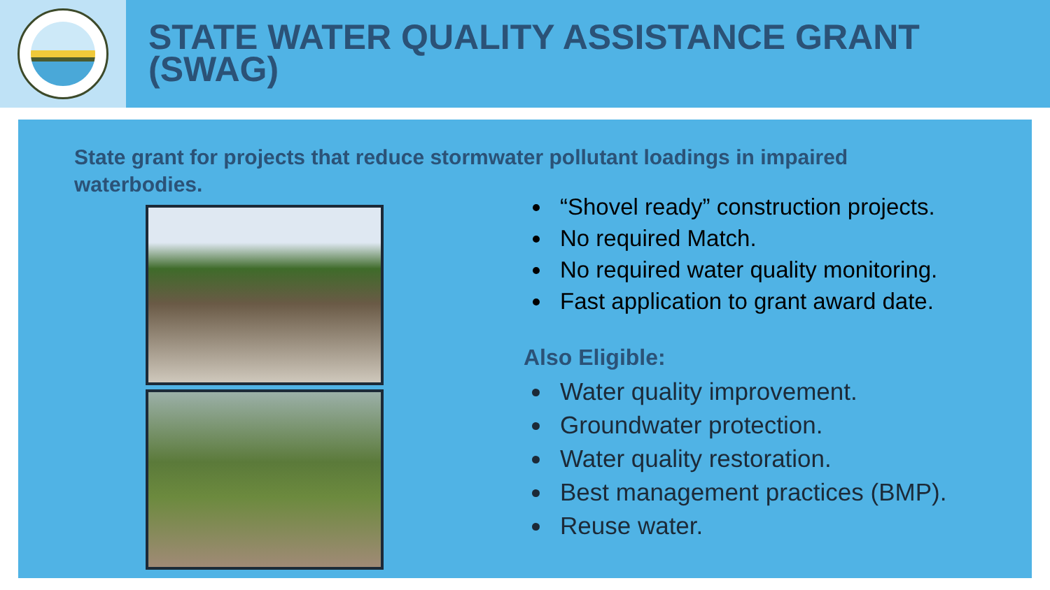STATE WATER QUALITY ASSISTANCE GRANT
(SWAG)
State grant for projects that reduce stormwater pollutant loadings in impaired waterbodies.
“Shovel ready” construction projects.
No required Match.
No required water quality monitoring.
Fast application to grant award date.
Also Eligible:
Water quality improvement.
Groundwater protection.
Water quality restoration.
Best management practices (BMP).
Reuse water.